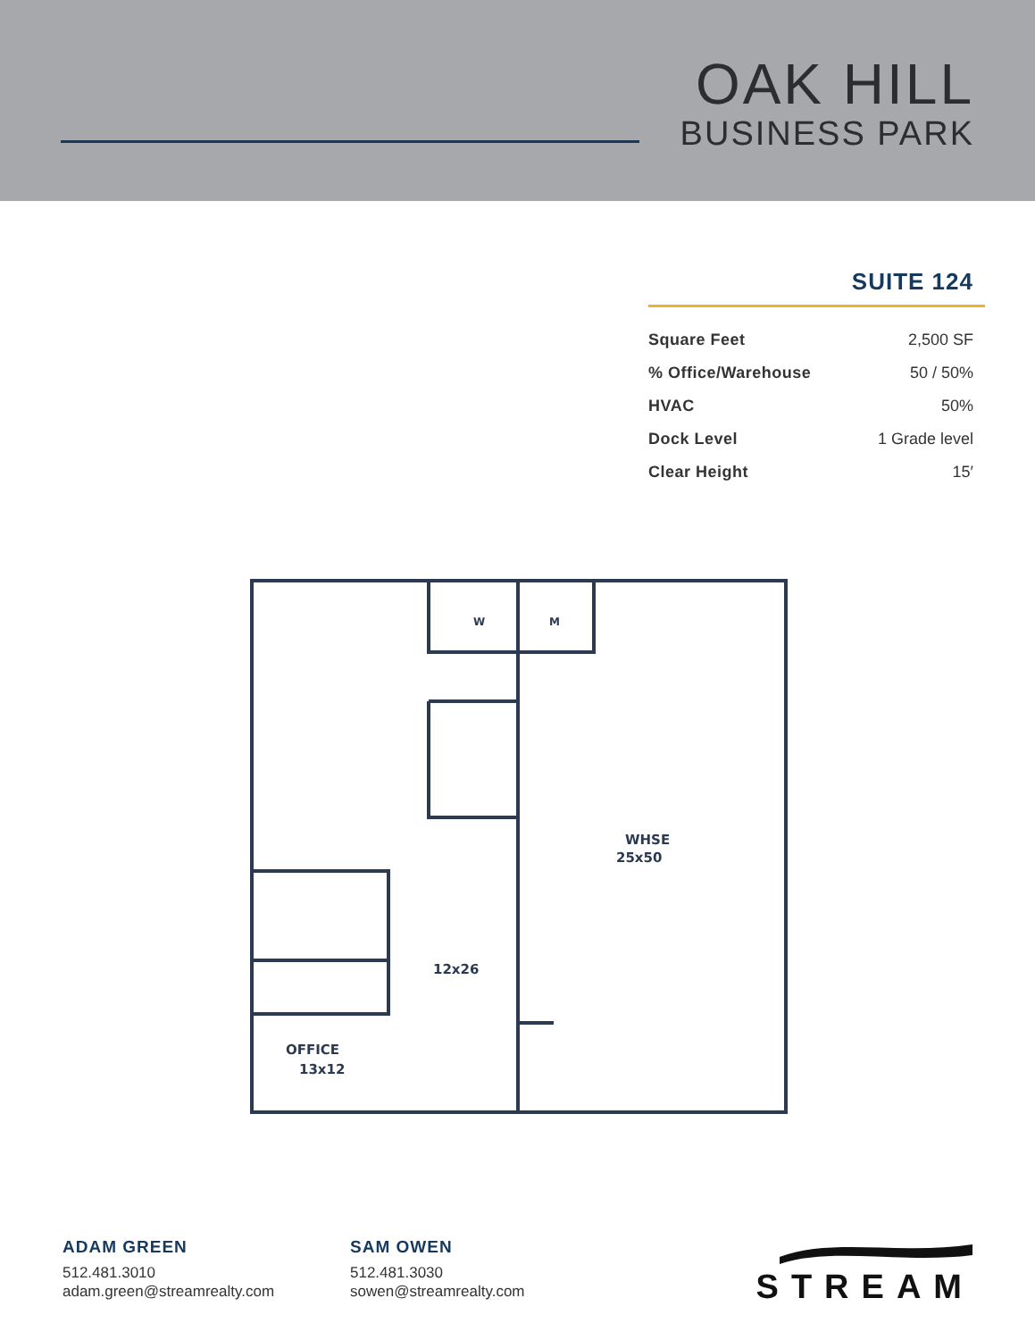OAK HILL
BUSINESS PARK
SUITE 124
| Square Feet | 2,500 SF |
| % Office/Warehouse | 50 / 50% |
| HVAC | 50% |
| Dock Level | 1 Grade level |
| Clear Height | 15′ |
WHSE
25x50
12x26
OFFICE
13x12
W
M
ADAM GREEN
512.481.3010
adam.green@streamrealty.com
SAM OWEN
512.481.3030
sowen@streamrealty.com
STREAM